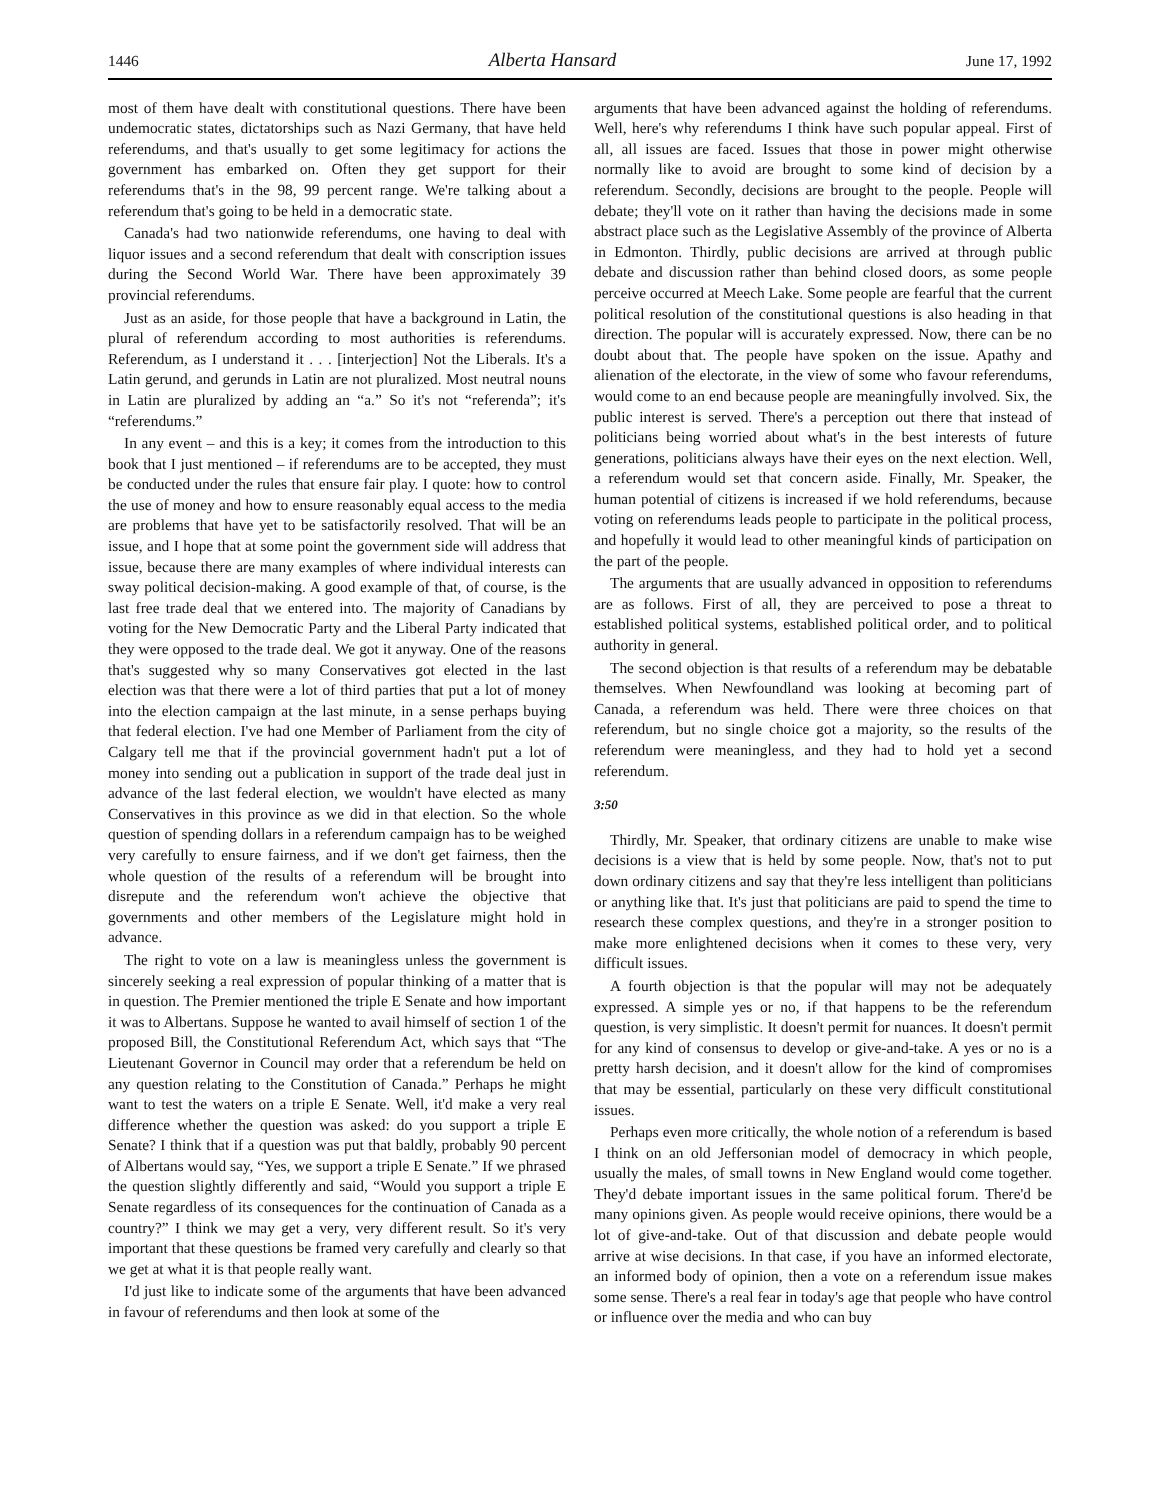1446 Alberta Hansard June 17, 1992
most of them have dealt with constitutional questions. There have been undemocratic states, dictatorships such as Nazi Germany, that have held referendums, and that's usually to get some legitimacy for actions the government has embarked on. Often they get support for their referendums that's in the 98, 99 percent range. We're talking about a referendum that's going to be held in a democratic state.
Canada's had two nationwide referendums, one having to deal with liquor issues and a second referendum that dealt with conscription issues during the Second World War. There have been approximately 39 provincial referendums.
Just as an aside, for those people that have a background in Latin, the plural of referendum according to most authorities is referendums. Referendum, as I understand it . . . [interjection] Not the Liberals. It's a Latin gerund, and gerunds in Latin are not pluralized. Most neutral nouns in Latin are pluralized by adding an “a.” So it's not “referenda”; it's “referendums.”
In any event – and this is a key; it comes from the introduction to this book that I just mentioned – if referendums are to be accepted, they must be conducted under the rules that ensure fair play. I quote: how to control the use of money and how to ensure reasonably equal access to the media are problems that have yet to be satisfactorily resolved. That will be an issue, and I hope that at some point the government side will address that issue, because there are many examples of where individual interests can sway political decision-making. A good example of that, of course, is the last free trade deal that we entered into. The majority of Canadians by voting for the New Democratic Party and the Liberal Party indicated that they were opposed to the trade deal. We got it anyway. One of the reasons that's suggested why so many Conservatives got elected in the last election was that there were a lot of third parties that put a lot of money into the election campaign at the last minute, in a sense perhaps buying that federal election. I've had one Member of Parliament from the city of Calgary tell me that if the provincial government hadn't put a lot of money into sending out a publication in support of the trade deal just in advance of the last federal election, we wouldn't have elected as many Conservatives in this province as we did in that election. So the whole question of spending dollars in a referendum campaign has to be weighed very carefully to ensure fairness, and if we don't get fairness, then the whole question of the results of a referendum will be brought into disrepute and the referendum won't achieve the objective that governments and other members of the Legislature might hold in advance.
The right to vote on a law is meaningless unless the government is sincerely seeking a real expression of popular thinking of a matter that is in question. The Premier mentioned the triple E Senate and how important it was to Albertans. Suppose he wanted to avail himself of section 1 of the proposed Bill, the Constitutional Referendum Act, which says that “The Lieutenant Governor in Council may order that a referendum be held on any question relating to the Constitution of Canada.” Perhaps he might want to test the waters on a triple E Senate. Well, it'd make a very real difference whether the question was asked: do you support a triple E Senate? I think that if a question was put that baldly, probably 90 percent of Albertans would say, “Yes, we support a triple E Senate.” If we phrased the question slightly differently and said, “Would you support a triple E Senate regardless of its consequences for the continuation of Canada as a country?” I think we may get a very, very different result. So it's very important that these questions be framed very carefully and clearly so that we get at what it is that people really want.
I'd just like to indicate some of the arguments that have been advanced in favour of referendums and then look at some of the
arguments that have been advanced against the holding of referendums. Well, here's why referendums I think have such popular appeal. First of all, all issues are faced. Issues that those in power might otherwise normally like to avoid are brought to some kind of decision by a referendum. Secondly, decisions are brought to the people. People will debate; they'll vote on it rather than having the decisions made in some abstract place such as the Legislative Assembly of the province of Alberta in Edmonton. Thirdly, public decisions are arrived at through public debate and discussion rather than behind closed doors, as some people perceive occurred at Meech Lake. Some people are fearful that the current political resolution of the constitutional questions is also heading in that direction. The popular will is accurately expressed. Now, there can be no doubt about that. The people have spoken on the issue. Apathy and alienation of the electorate, in the view of some who favour referendums, would come to an end because people are meaningfully involved. Six, the public interest is served. There's a perception out there that instead of politicians being worried about what's in the best interests of future generations, politicians always have their eyes on the next election. Well, a referendum would set that concern aside. Finally, Mr. Speaker, the human potential of citizens is increased if we hold referendums, because voting on referendums leads people to participate in the political process, and hopefully it would lead to other meaningful kinds of participation on the part of the people.
The arguments that are usually advanced in opposition to referendums are as follows. First of all, they are perceived to pose a threat to established political systems, established political order, and to political authority in general.
The second objection is that results of a referendum may be debatable themselves. When Newfoundland was looking at becoming part of Canada, a referendum was held. There were three choices on that referendum, but no single choice got a majority, so the results of the referendum were meaningless, and they had to hold yet a second referendum.
3:50
Thirdly, Mr. Speaker, that ordinary citizens are unable to make wise decisions is a view that is held by some people. Now, that's not to put down ordinary citizens and say that they're less intelligent than politicians or anything like that. It's just that politicians are paid to spend the time to research these complex questions, and they're in a stronger position to make more enlightened decisions when it comes to these very, very difficult issues.
A fourth objection is that the popular will may not be adequately expressed. A simple yes or no, if that happens to be the referendum question, is very simplistic. It doesn't permit for nuances. It doesn't permit for any kind of consensus to develop or give-and-take. A yes or no is a pretty harsh decision, and it doesn't allow for the kind of compromises that may be essential, particularly on these very difficult constitutional issues.
Perhaps even more critically, the whole notion of a referendum is based I think on an old Jeffersonian model of democracy in which people, usually the males, of small towns in New England would come together. They'd debate important issues in the same political forum. There'd be many opinions given. As people would receive opinions, there would be a lot of give-and-take. Out of that discussion and debate people would arrive at wise decisions. In that case, if you have an informed electorate, an informed body of opinion, then a vote on a referendum issue makes some sense. There's a real fear in today's age that people who have control or influence over the media and who can buy